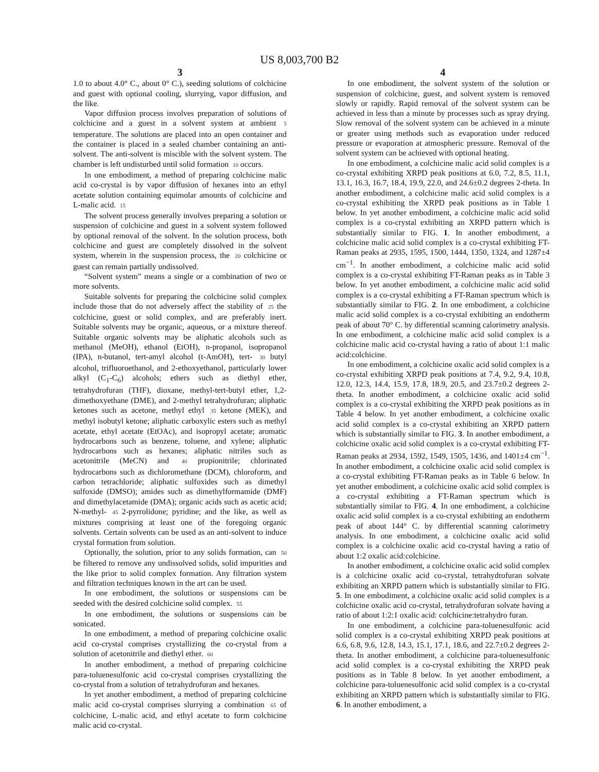US 8,003,700 B2
3
1.0 to about 4.0° C., about 0° C.), seeding solutions of colchicine and guest with optional cooling, slurrying, vapor diffusion, and the like.
Vapor diffusion process involves preparation of solutions of colchicine and a guest in a solvent system at ambient 5 temperature. The solutions are placed into an open container and the container is placed in a sealed chamber containing an anti-solvent. The anti-solvent is miscible with the solvent system. The chamber is left undisturbed until solid formation 10 occurs.
In one embodiment, a method of preparing colchicine malic acid co-crystal is by vapor diffusion of hexanes into an ethyl acetate solution containing equimolar amounts of colchicine and L-malic acid. 15
The solvent process generally involves preparing a solution or suspension of colchicine and guest in a solvent system followed by optional removal of the solvent. In the solution process, both colchicine and guest are completely dissolved in the solvent system, wherein in the suspension process, the 20 colchicine or guest can remain partially undissolved.
“Solvent system” means a single or a combination of two or more solvents.
Suitable solvents for preparing the colchicine solid complex include those that do not adversely affect the stability of 25 the colchicine, guest or solid complex, and are preferably inert. Suitable solvents may be organic, aqueous, or a mixture thereof. Suitable organic solvents may be aliphatic alcohols such as methanol (MeOH), ethanol (EtOH), n-propanol, isopropanol (IPA), n-butanol, tert-amyl alcohol (t-AmOH), tert- 30 butyl alcohol, trifluoroethanol, and 2-ethoxyethanol, particularly lower alkyl (C<sub>1</sub>-C<sub>6</sub>) alcohols; ethers such as diethyl ether, tetrahydrofuran (THF), dioxane, methyl-tert-butyl ether, 1,2-dimethoxyethane (DME), and 2-methyl tetrahydrofuran; aliphatic ketones such as acetone, methyl ethyl 35 ketone (MEK), and methyl isobutyl ketone; aliphatic carboxylic esters such as methyl acetate, ethyl acetate (EtOAc), and isopropyl acetate; aromatic hydrocarbons such as benzene, toluene, and xylene; aliphatic hydrocarbons such as hexanes; aliphatic nitriles such as acetonitrile (MeCN) and 40 propionitrile; chlorinated hydrocarbons such as dichloromethane (DCM), chloroform, and carbon tetrachloride; aliphatic sulfoxides such as dimethyl sulfoxide (DMSO); amides such as dimethylformamide (DMF) and dimethylacetamide (DMA); organic acids such as acetic acid; N-methyl- 45 2-pyrrolidone; pyridine; and the like, as well as mixtures comprising at least one of the foregoing organic solvents. Certain solvents can be used as an anti-solvent to induce crystal formation from solution.
Optionally, the solution, prior to any solids formation, can 50 be filtered to remove any undissolved solids, solid impurities and the like prior to solid complex formation. Any filtration system and filtration techniques known in the art can be used.
In one embodiment, the solutions or suspensions can be seeded with the desired colchicine solid complex. 55
In one embodiment, the solutions or suspensions can be sonicated.
In one embodiment, a method of preparing colchicine oxalic acid co-crystal comprises crystallizing the co-crystal from a solution of acetonitrile and diethyl ether. 60
In another embodiment, a method of preparing colchicine para-toluenesulfonic acid co-crystal comprises crystallizing the co-crystal from a solution of tetrahydrofuran and hexanes.
In yet another embodiment, a method of preparing colchicine malic acid co-crystal comprises slurrying a combination 65 of colchicine, L-malic acid, and ethyl acetate to form colchicine malic acid co-crystal.
4
In one embodiment, the solvent system of the solution or suspension of colchicine, guest, and solvent system is removed slowly or rapidly. Rapid removal of the solvent system can be achieved in less than a minute by processes such as spray drying. Slow removal of the solvent system can be achieved in a minute or greater using methods such as evaporation under reduced pressure or evaporation at atmospheric pressure. Removal of the solvent system can be achieved with optional heating.
In one embodiment, a colchicine malic acid solid complex is a co-crystal exhibiting XRPD peak positions at 6.0, 7.2, 8.5, 11.1, 13.1, 16.3, 16.7, 18.4, 19.9, 22.0, and 24.6±0.2 degrees 2-theta. In another embodiment, a colchicine malic acid solid complex is a co-crystal exhibiting the XRPD peak positions as in Table 1 below. In yet another embodiment, a colchicine malic acid solid complex is a co-crystal exhibiting an XRPD pattern which is substantially similar to FIG. 1. In another embodiment, a colchicine malic acid solid complex is a co-crystal exhibiting FT-Raman peaks at 2935, 1595, 1500, 1444, 1350, 1324, and 1287±4 cm<sup>−1</sup>. In another embodiment, a colchicine malic acid solid complex is a co-crystal exhibiting FT-Raman peaks as in Table 3 below. In yet another embodiment, a colchicine malic acid solid complex is a co-crystal exhibiting a FT-Raman spectrum which is substantially similar to FIG. 2. In one embodiment, a colchicine malic acid solid complex is a co-crystal exhibiting an endotherm peak of about 70° C. by differential scanning calorimetry analysis. In one embodiment, a colchicine malic acid solid complex is a colchicine malic acid co-crystal having a ratio of about 1:1 malic acid:colchicine.
In one embodiment, a colchicine oxalic acid solid complex is a co-crystal exhibiting XRPD peak positions at 7.4, 9.2, 9.4, 10.8, 12.0, 12.3, 14.4, 15.9, 17.8, 18.9, 20.5, and 23.7±0.2 degrees 2-theta. In another embodiment, a colchicine oxalic acid solid complex is a co-crystal exhibiting the XRPD peak positions as in Table 4 below. In yet another embodiment, a colchicine oxalic acid solid complex is a co-crystal exhibiting an XRPD pattern which is substantially similar to FIG. 3. In another embodiment, a colchicine oxalic acid solid complex is a co-crystal exhibiting FT-Raman peaks at 2934, 1592, 1549, 1505, 1436, and 1401±4 cm<sup>−1</sup>. In another embodiment, a colchicine oxalic acid solid complex is a co-crystal exhibiting FT-Raman peaks as in Table 6 below. In yet another embodiment, a colchicine oxalic acid solid complex is a co-crystal exhibiting a FT-Raman spectrum which is substantially similar to FIG. 4. In one embodiment, a colchicine oxalic acid solid complex is a co-crystal exhibiting an endotherm peak of about 144° C. by differential scanning calorimetry analysis. In one embodiment, a colchicine oxalic acid solid complex is a colchicine oxalic acid co-crystal having a ratio of about 1:2 oxalic acid:colchicine.
In another embodiment, a colchicine oxalic acid solid complex is a colchicine oxalic acid co-crystal, tetrahydrofuran solvate exhibiting an XRPD pattern which is substantially similar to FIG. 5. In one embodiment, a colchicine oxalic acid solid complex is a colchicine oxalic acid co-crystal, tetrahydrofuran solvate having a ratio of about 1:2:1 oxalic acid: colchicine:tetrahydro furan.
In one embodiment, a colchicine para-toluenesulfonic acid solid complex is a co-crystal exhibiting XRPD peak positions at 6.6, 6.8, 9.6, 12.8, 14.3, 15.1, 17.1, 18.6, and 22.7±0.2 degrees 2-theta. In another embodiment, a colchicine para-toluenesulfonic acid solid complex is a co-crystal exhibiting the XRPD peak positions as in Table 8 below. In yet another embodiment, a colchicine para-toluenesulfonic acid solid complex is a co-crystal exhibiting an XRPD pattern which is substantially similar to FIG. 6. In another embodiment, a